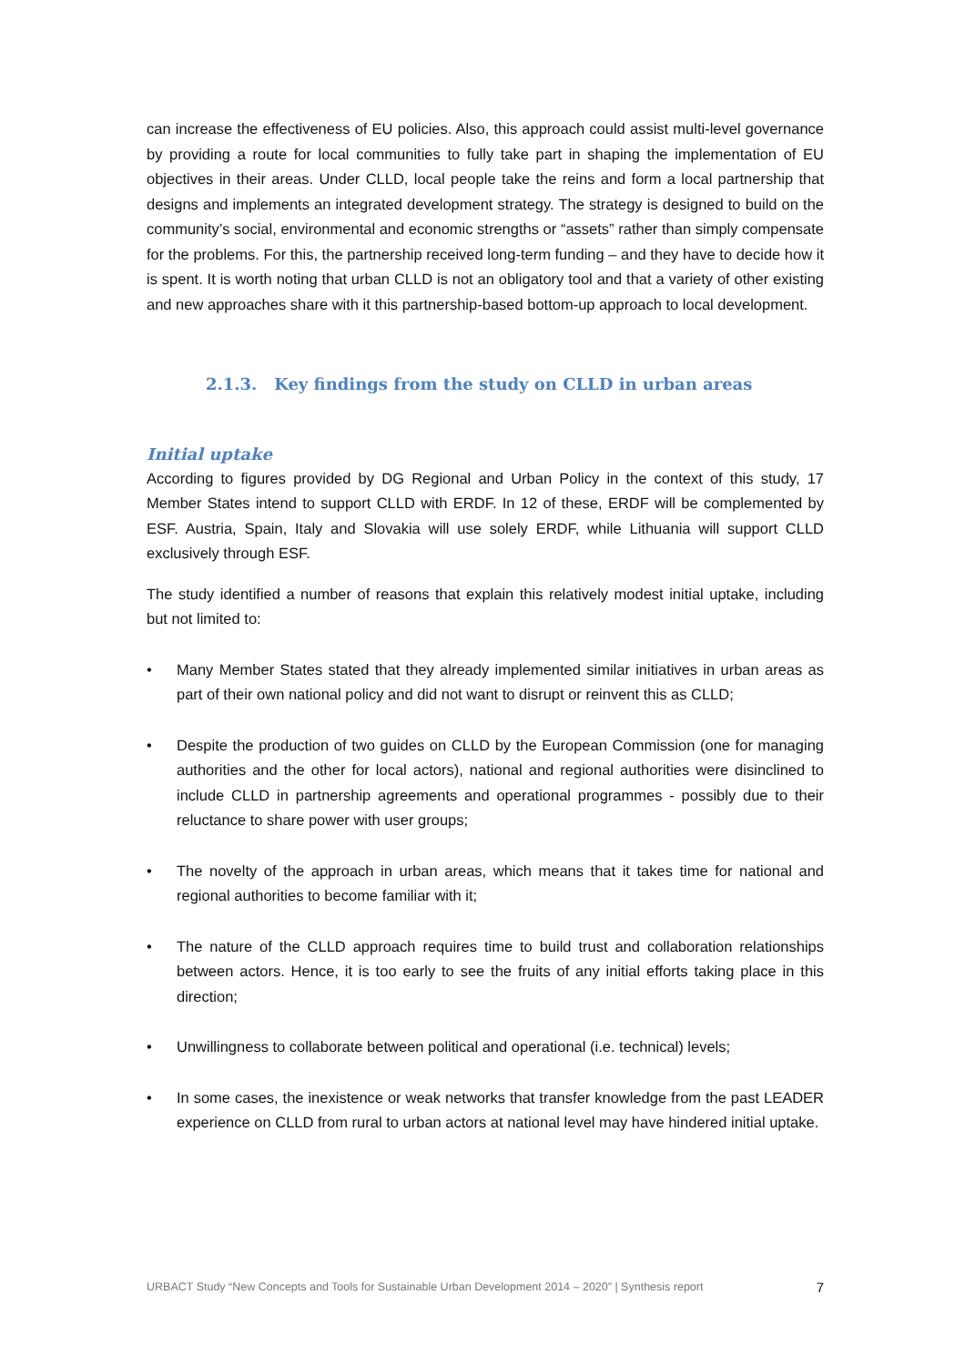can increase the effectiveness of EU policies. Also, this approach could assist multi-level governance by providing a route for local communities to fully take part in shaping the implementation of EU objectives in their areas. Under CLLD, local people take the reins and form a local partnership that designs and implements an integrated development strategy. The strategy is designed to build on the community’s social, environmental and economic strengths or “assets” rather than simply compensate for the problems. For this, the partnership received long-term funding – and they have to decide how it is spent. It is worth noting that urban CLLD is not an obligatory tool and that a variety of other existing and new approaches share with it this partnership-based bottom-up approach to local development.
2.1.3. Key findings from the study on CLLD in urban areas
Initial uptake
According to figures provided by DG Regional and Urban Policy in the context of this study, 17 Member States intend to support CLLD with ERDF. In 12 of these, ERDF will be complemented by ESF. Austria, Spain, Italy and Slovakia will use solely ERDF, while Lithuania will support CLLD exclusively through ESF.
The study identified a number of reasons that explain this relatively modest initial uptake, including but not limited to:
• Many Member States stated that they already implemented similar initiatives in urban areas as part of their own national policy and did not want to disrupt or reinvent this as CLLD;
• Despite the production of two guides on CLLD by the European Commission (one for managing authorities and the other for local actors), national and regional authorities were disinclined to include CLLD in partnership agreements and operational programmes - possibly due to their reluctance to share power with user groups;
• The novelty of the approach in urban areas, which means that it takes time for national and regional authorities to become familiar with it;
• The nature of the CLLD approach requires time to build trust and collaboration relationships between actors. Hence, it is too early to see the fruits of any initial efforts taking place in this direction;
• Unwillingness to collaborate between political and operational (i.e. technical) levels;
• In some cases, the inexistence or weak networks that transfer knowledge from the past LEADER experience on CLLD from rural to urban actors at national level may have hindered initial uptake.
URBACT Study “New Concepts and Tools for Sustainable Urban Development 2014 – 2020” | Synthesis report 7